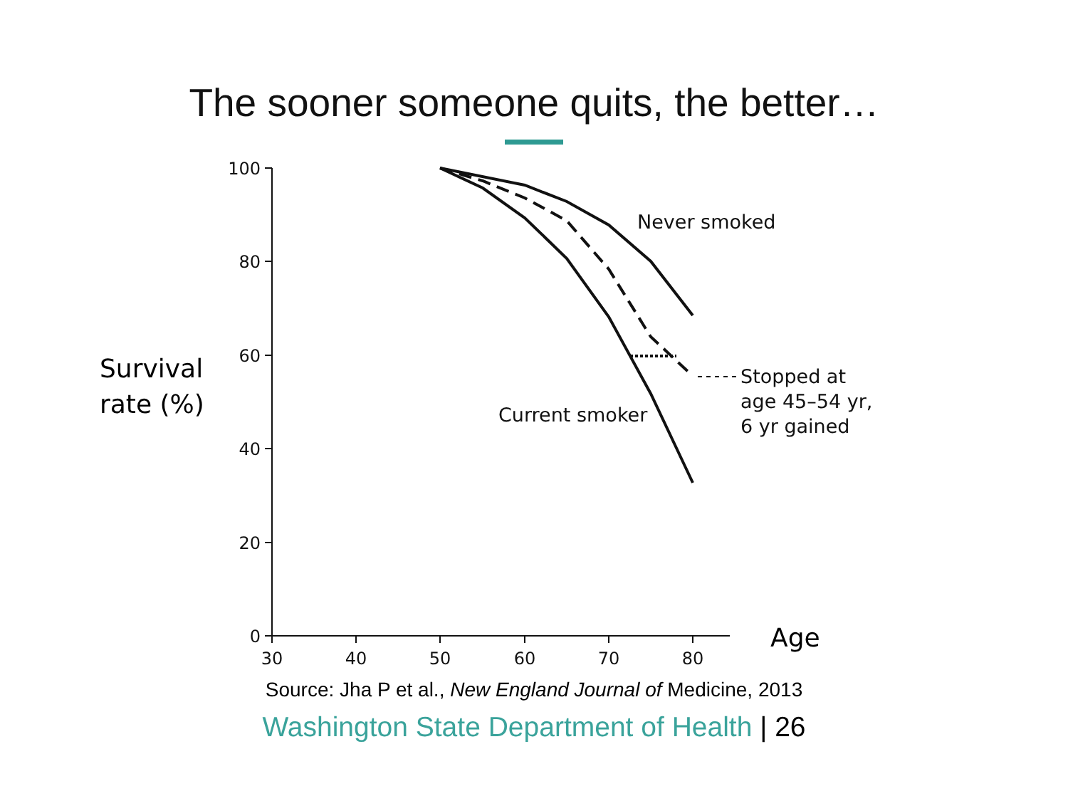The sooner someone quits, the better…
Survival
rate (%)
100
80
60
40
20
0
30
40
50
60
70
80
Never smoked
Current smoker
Stopped at
age 45–54 yr,
6 yr gained
Age
Source: Jha P et al., New England Journal of Medicine, 2013
Washington State Department of Health | 26